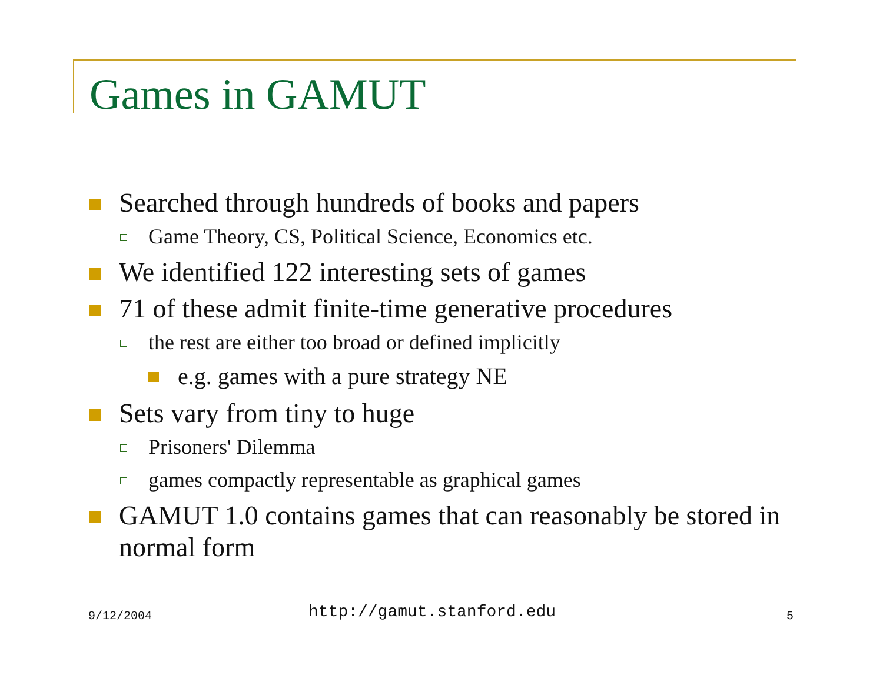Games in GAMUT
Searched through hundreds of books and papers
Game Theory, CS, Political Science, Economics etc.
We identified 122 interesting sets of games
71 of these admit finite-time generative procedures
the rest are either too broad or defined implicitly
e.g. games with a pure strategy NE
Sets vary from tiny to huge
Prisoners' Dilemma
games compactly representable as graphical games
GAMUT 1.0 contains games that can reasonably be stored in normal form
9/12/2004 http://gamut.stanford.edu 5